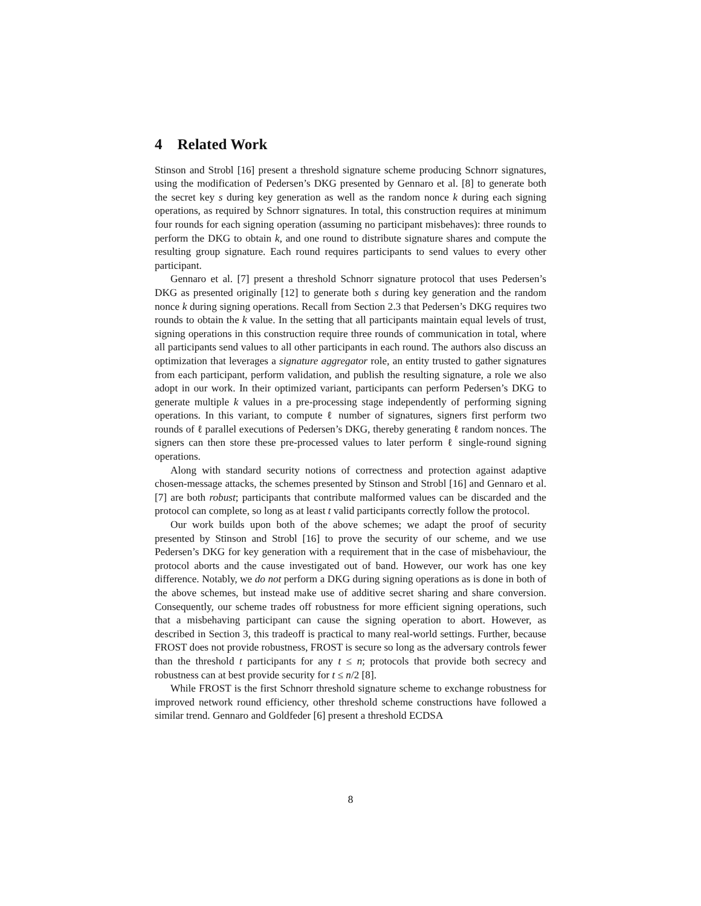4 Related Work
Stinson and Strobl [16] present a threshold signature scheme producing Schnorr signatures, using the modification of Pedersen’s DKG presented by Gennaro et al. [8] to generate both the secret key s during key generation as well as the random nonce k during each signing operations, as required by Schnorr signatures. In total, this construction requires at minimum four rounds for each signing operation (assuming no participant misbehaves): three rounds to perform the DKG to obtain k, and one round to distribute signature shares and compute the resulting group signature. Each round requires participants to send values to every other participant.
Gennaro et al. [7] present a threshold Schnorr signature protocol that uses Pedersen’s DKG as presented originally [12] to generate both s during key generation and the random nonce k during signing operations. Recall from Section 2.3 that Pedersen’s DKG requires two rounds to obtain the k value. In the setting that all participants maintain equal levels of trust, signing operations in this construction require three rounds of communication in total, where all participants send values to all other participants in each round. The authors also discuss an optimization that leverages a signature aggregator role, an entity trusted to gather signatures from each participant, perform validation, and publish the resulting signature, a role we also adopt in our work. In their optimized variant, participants can perform Pedersen’s DKG to generate multiple k values in a pre-processing stage independently of performing signing operations. In this variant, to compute ℓ number of signatures, signers first perform two rounds of ℓ parallel executions of Pedersen’s DKG, thereby generating ℓ random nonces. The signers can then store these pre-processed values to later perform ℓ single-round signing operations.
Along with standard security notions of correctness and protection against adaptive chosen-message attacks, the schemes presented by Stinson and Strobl [16] and Gennaro et al. [7] are both robust; participants that contribute malformed values can be discarded and the protocol can complete, so long as at least t valid participants correctly follow the protocol.
Our work builds upon both of the above schemes; we adapt the proof of security presented by Stinson and Strobl [16] to prove the security of our scheme, and we use Pedersen’s DKG for key generation with a requirement that in the case of misbehaviour, the protocol aborts and the cause investigated out of band. However, our work has one key difference. Notably, we do not perform a DKG during signing operations as is done in both of the above schemes, but instead make use of additive secret sharing and share conversion. Consequently, our scheme trades off robustness for more efficient signing operations, such that a misbehaving participant can cause the signing operation to abort. However, as described in Section 3, this tradeoff is practical to many real-world settings. Further, because FROST does not provide robustness, FROST is secure so long as the adversary controls fewer than the threshold t participants for any t ≤ n; protocols that provide both secrecy and robustness can at best provide security for t ≤ n/2 [8].
While FROST is the first Schnorr threshold signature scheme to exchange robustness for improved network round efficiency, other threshold scheme constructions have followed a similar trend. Gennaro and Goldfeder [6] present a threshold ECDSA
8